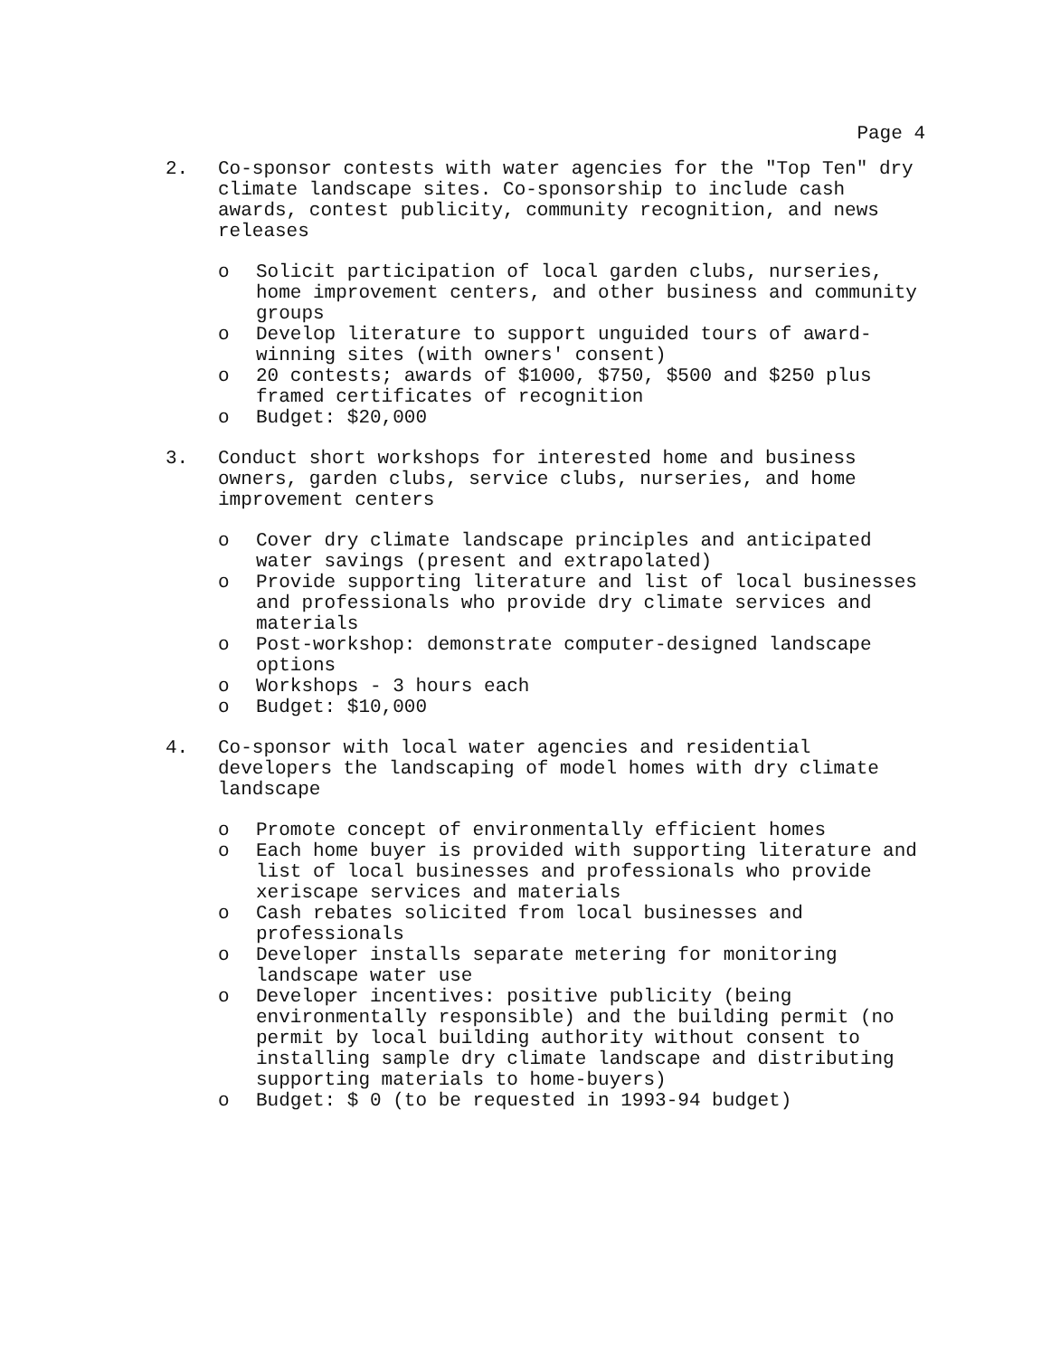Page 4
2. Co-sponsor contests with water agencies for the "Top Ten" dry climate landscape sites. Co-sponsorship to include cash awards, contest publicity, community recognition, and news releases
o Solicit participation of local garden clubs, nurseries, home improvement centers, and other business and community groups
o Develop literature to support unguided tours of award-winning sites (with owners' consent)
o 20 contests; awards of $1000, $750, $500 and $250 plus framed certificates of recognition
o Budget: $20,000
3. Conduct short workshops for interested home and business owners, garden clubs, service clubs, nurseries, and home improvement centers
o Cover dry climate landscape principles and anticipated water savings (present and extrapolated)
o Provide supporting literature and list of local businesses and professionals who provide dry climate services and materials
o Post-workshop: demonstrate computer-designed landscape options
o Workshops - 3 hours each
o Budget: $10,000
4. Co-sponsor with local water agencies and residential developers the landscaping of model homes with dry climate landscape
o Promote concept of environmentally efficient homes
o Each home buyer is provided with supporting literature and list of local businesses and professionals who provide xeriscape services and materials
o Cash rebates solicited from local businesses and professionals
o Developer installs separate metering for monitoring landscape water use
o Developer incentives: positive publicity (being environmentally responsible) and the building permit (no permit by local building authority without consent to installing sample dry climate landscape and distributing supporting materials to home-buyers)
o Budget: $ 0 (to be requested in 1993-94 budget)